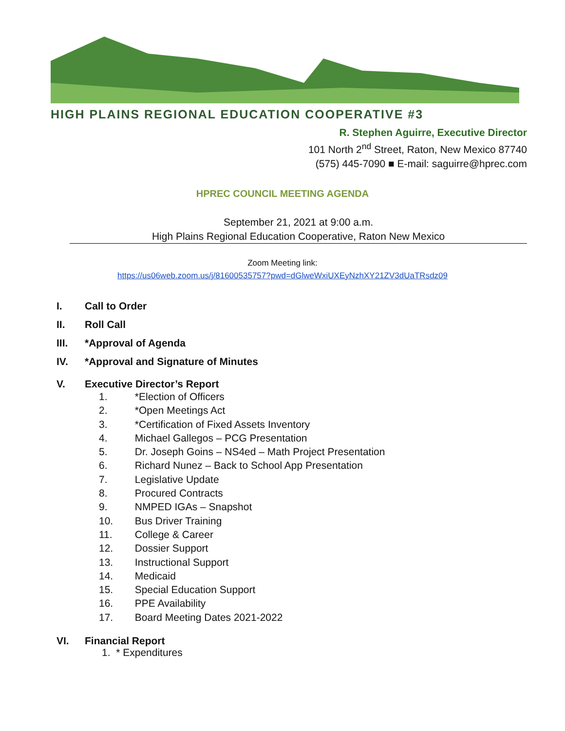HIGH PLAINS REGIONAL EDUCATION COOPERATIVE #3
R. Stephen Aguirre, Executive Director
101 North 2<sup>nd</sup> Street, Raton, New Mexico 87740
(575) 445-7090 ■ E-mail: saguirre@hprec.com
HPREC COUNCIL MEETING AGENDA
September 21, 2021 at 9:00 a.m.
High Plains Regional Education Cooperative, Raton New Mexico
Zoom Meeting link:
https://us06web.zoom.us/j/81600535757?pwd=dGlweWxiUXEyNzhXY21ZV3dUaTRsdz09
I. Call to Order
II. Roll Call
III. *Approval of Agenda
IV. *Approval and Signature of Minutes
V. Executive Director’s Report
1. *Election of Officers
2. *Open Meetings Act
3. *Certification of Fixed Assets Inventory
4. Michael Gallegos – PCG Presentation
5. Dr. Joseph Goins – NS4ed – Math Project Presentation
6. Richard Nunez – Back to School App Presentation
7. Legislative Update
8. Procured Contracts
9. NMPED IGAs – Snapshot
10. Bus Driver Training
11. College & Career
12. Dossier Support
13. Instructional Support
14. Medicaid
15. Special Education Support
16. PPE Availability
17. Board Meeting Dates 2021-2022
VI. Financial Report
1. * Expenditures